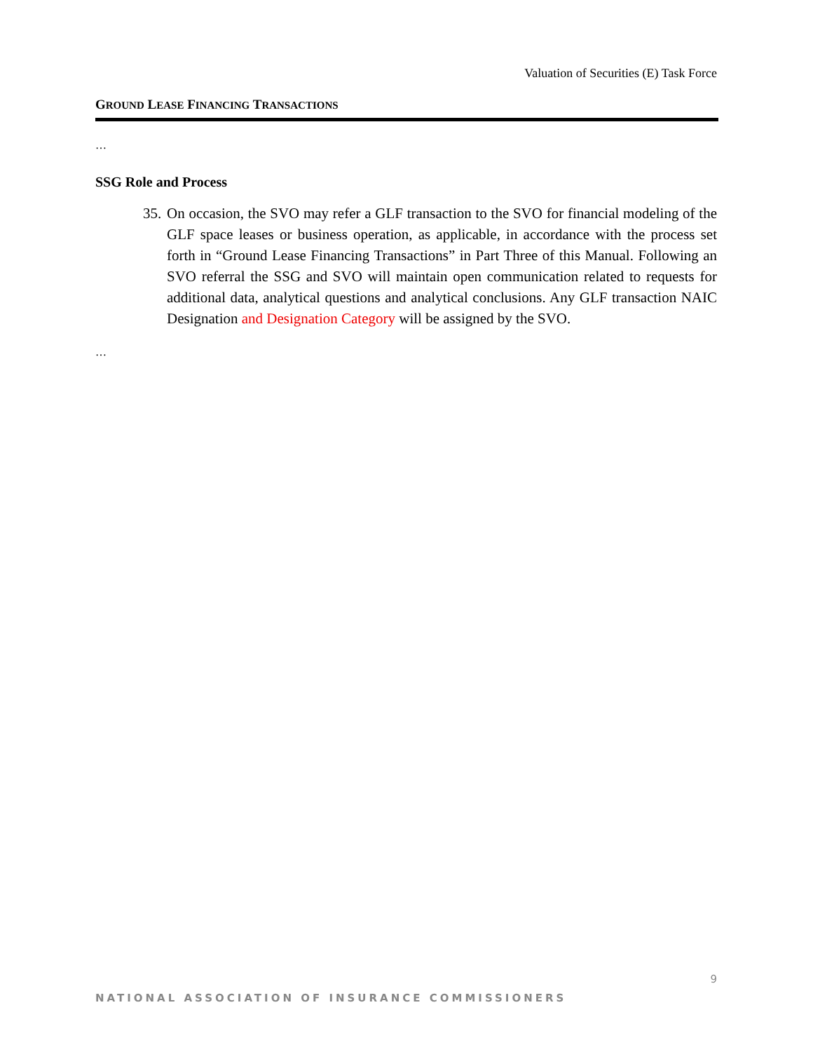Valuation of Securities (E) Task Force
GROUND LEASE FINANCING TRANSACTIONS
…
SSG Role and Process
35. On occasion, the SVO may refer a GLF transaction to the SVO for financial modeling of the GLF space leases or business operation, as applicable, in accordance with the process set forth in “Ground Lease Financing Transactions” in Part Three of this Manual. Following an SVO referral the SSG and SVO will maintain open communication related to requests for additional data, analytical questions and analytical conclusions. Any GLF transaction NAIC Designation and Designation Category will be assigned by the SVO.
…
9
NATIONAL ASSOCIATION OF INSURANCE COMMISSIONERS